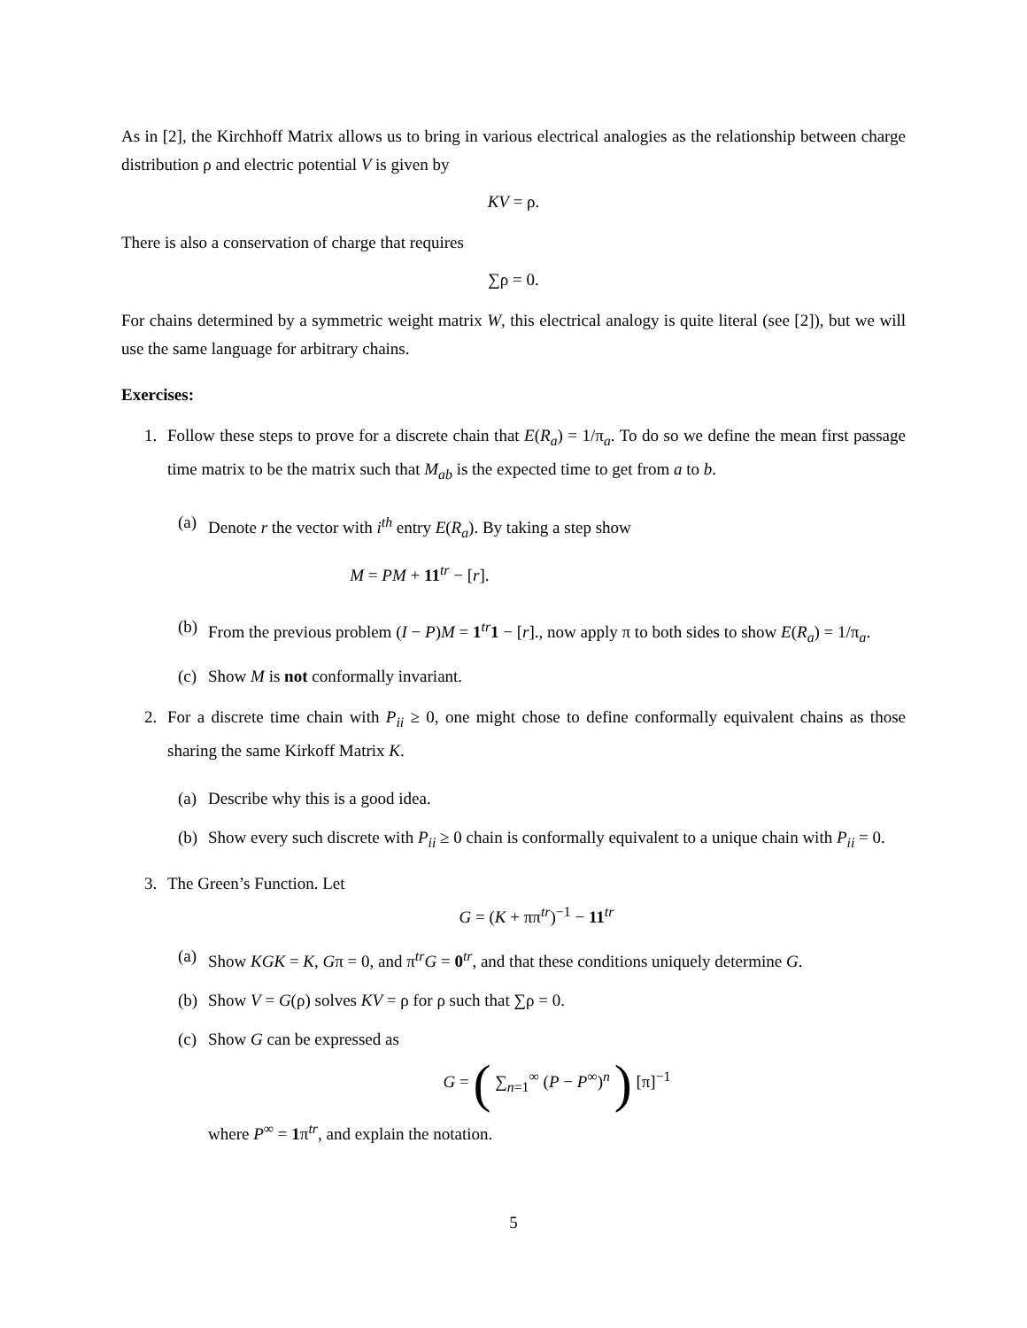As in [2], the Kirchhoff Matrix allows us to bring in various electrical analogies as the relationship between charge distribution ρ and electric potential V is given by
KV = ρ.
There is also a conservation of charge that requires
∑ρ = 0.
For chains determined by a symmetric weight matrix W, this electrical analogy is quite literal (see [2]), but we will use the same language for arbitrary chains.
Exercises:
1. Follow these steps to prove for a discrete chain that E(R<sub>a</sub>) = 1/π<sub>a</sub>. To do so we define the mean first passage time matrix to be the matrix such that M<sub>ab</sub> is the expected time to get from a to b.
(a)
Denote r the vector with i<sup>th</sup> entry E(R<sub>a</sub>). By taking a step show
M = PM + 11<sup>tr</sup> − [r].
(b)
From the previous problem (I − P)M = 1<sup>tr</sup>1 − [r]., now apply π to both sides to show E(R<sub>a</sub>) = 1/π<sub>a</sub>.
(c)
Show M is not conformally invariant.
2. For a discrete time chain with P<sub>ii</sub> ≥ 0, one might chose to define conformally equivalent chains as those sharing the same Kirkoff Matrix K.
(a)
Describe why this is a good idea.
(b)
Show every such discrete with P<sub>ii</sub> ≥ 0 chain is conformally equivalent to a unique chain with P<sub>ii</sub> = 0.
3. The Green’s Function. Let
G = (K + ππ<sup>tr</sup>)<sup>−1</sup> − 11<sup>tr</sup>
(a)
Show KGK = K, Gπ = 0, and π<sup>tr</sup>G = 0<sup>tr</sup>, and that these conditions uniquely determine G.
(b)
Show V = G(ρ) solves KV = ρ for ρ such that ∑ρ = 0.
(c)
Show G can be expressed as
G = ( ∑<sub>n=1</sub><sup>∞</sup> (P − P<sup>∞</sup>)<sup>n</sup> ) [π]<sup>−1</sup>
where P<sup>∞</sup> = 1π<sup>tr</sup>, and explain the notation.
5